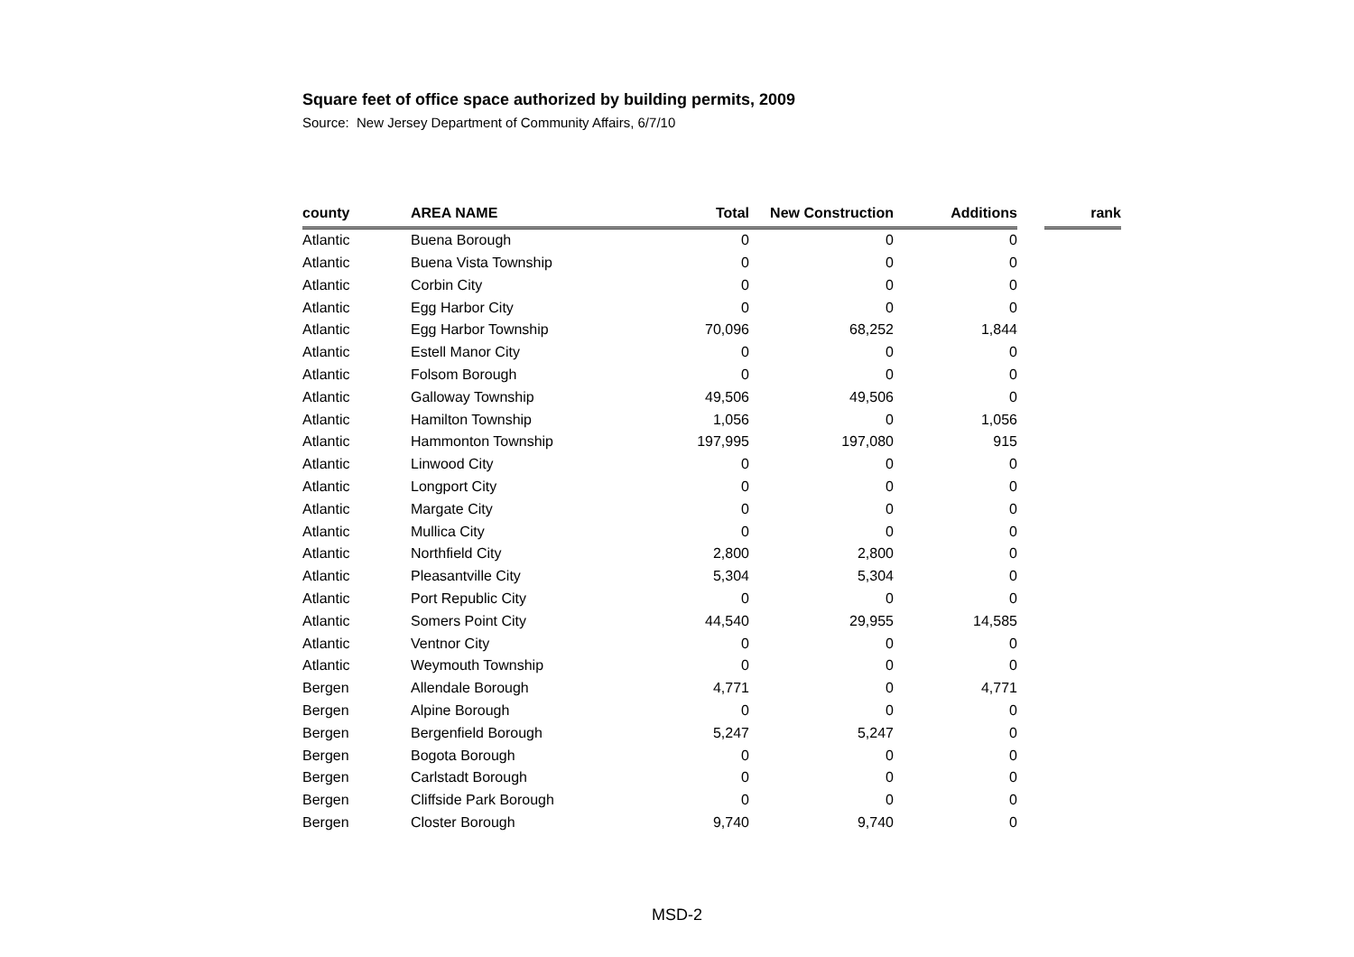Square feet of office space authorized by building permits, 2009
Source: New Jersey Department of Community Affairs, 6/7/10
| county | AREA NAME | Total | New Construction | Additions | | rank |
| --- | --- | --- | --- | --- | --- | --- |
| Atlantic | Buena Borough | 0 | 0 | 0 | | |
| Atlantic | Buena Vista Township | 0 | 0 | 0 | | |
| Atlantic | Corbin City | 0 | 0 | 0 | | |
| Atlantic | Egg Harbor City | 0 | 0 | 0 | | |
| Atlantic | Egg Harbor Township | 70,096 | 68,252 | 1,844 | | |
| Atlantic | Estell Manor City | 0 | 0 | 0 | | |
| Atlantic | Folsom Borough | 0 | 0 | 0 | | |
| Atlantic | Galloway Township | 49,506 | 49,506 | 0 | | |
| Atlantic | Hamilton Township | 1,056 | 0 | 1,056 | | |
| Atlantic | Hammonton Township | 197,995 | 197,080 | 915 | | |
| Atlantic | Linwood City | 0 | 0 | 0 | | |
| Atlantic | Longport City | 0 | 0 | 0 | | |
| Atlantic | Margate City | 0 | 0 | 0 | | |
| Atlantic | Mullica City | 0 | 0 | 0 | | |
| Atlantic | Northfield City | 2,800 | 2,800 | 0 | | |
| Atlantic | Pleasantville City | 5,304 | 5,304 | 0 | | |
| Atlantic | Port Republic City | 0 | 0 | 0 | | |
| Atlantic | Somers Point City | 44,540 | 29,955 | 14,585 | | |
| Atlantic | Ventnor City | 0 | 0 | 0 | | |
| Atlantic | Weymouth Township | 0 | 0 | 0 | | |
| Bergen | Allendale Borough | 4,771 | 0 | 4,771 | | |
| Bergen | Alpine Borough | 0 | 0 | 0 | | |
| Bergen | Bergenfield Borough | 5,247 | 5,247 | 0 | | |
| Bergen | Bogota Borough | 0 | 0 | 0 | | |
| Bergen | Carlstadt Borough | 0 | 0 | 0 | | |
| Bergen | Cliffside Park Borough | 0 | 0 | 0 | | |
| Bergen | Closter Borough | 9,740 | 9,740 | 0 | | |
MSD-2